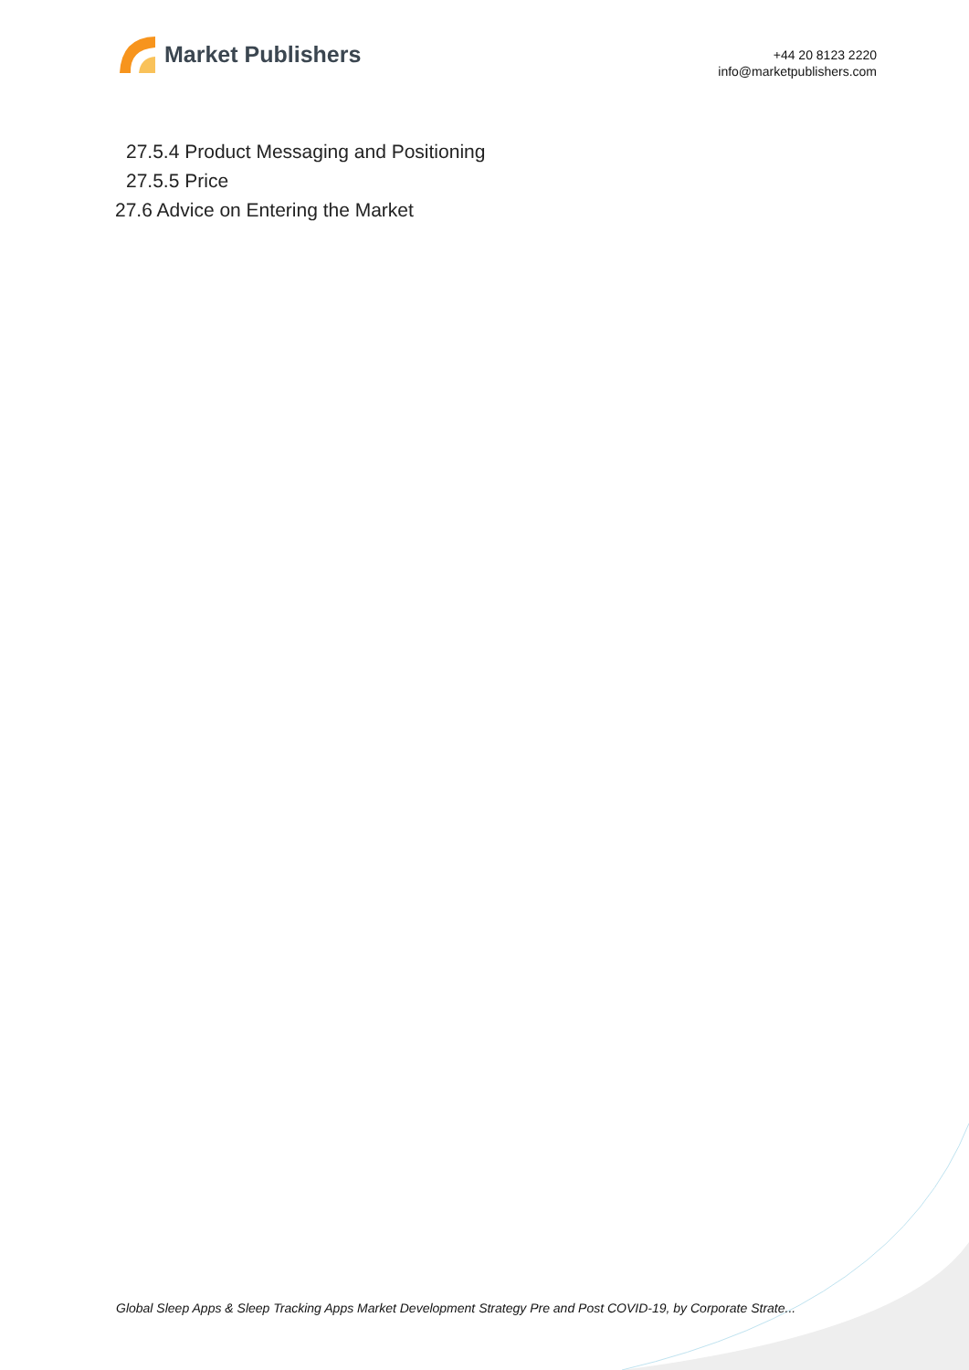Market Publishers
+44 20 8123 2220
info@marketpublishers.com
27.5.4 Product Messaging and Positioning
27.5.5 Price
27.6 Advice on Entering the Market
Global Sleep Apps & Sleep Tracking Apps Market Development Strategy Pre and Post COVID-19, by Corporate Strate...